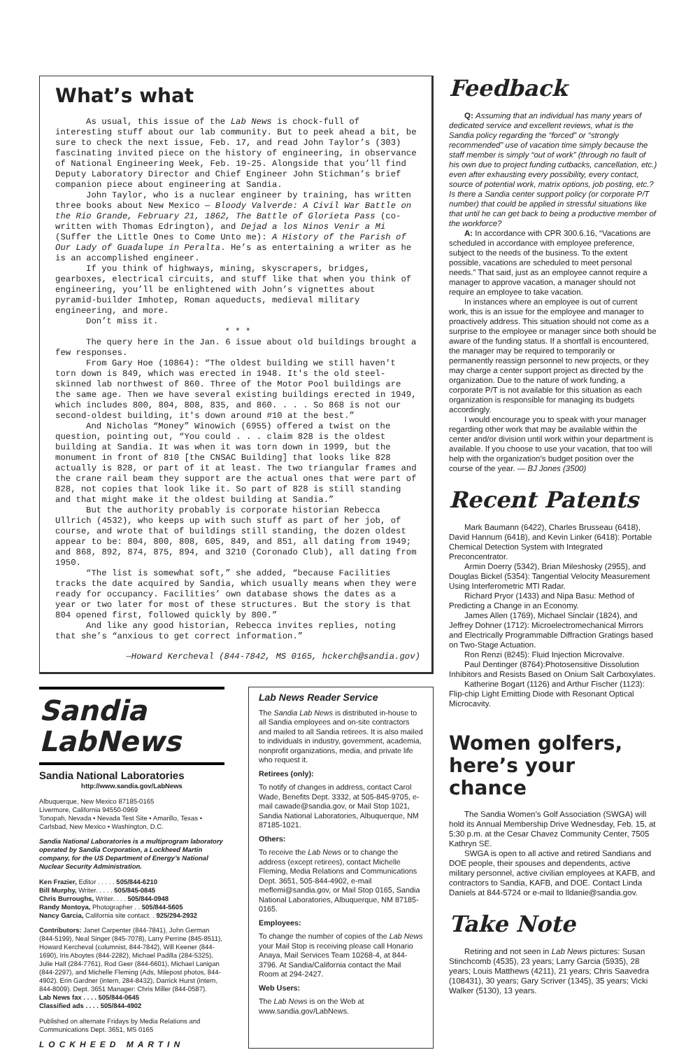What’s what
As usual, this issue of the Lab News is chock-full of interesting stuff about our lab community. But to peek ahead a bit, be sure to check the next issue, Feb. 17, and read John Taylor’s (303) fascinating invited piece on the history of engineering, in observance of National Engineering Week, Feb. 19-25. Alongside that you’ll find Deputy Laboratory Director and Chief Engineer John Stichman’s brief companion piece about engineering at Sandia.
John Taylor, who is a nuclear engineer by training, has written three books about New Mexico — Bloody Valverde: A Civil War Battle on the Rio Grande, February 21, 1862, The Battle of Glorieta Pass (co-written with Thomas Edrington), and Dejad a los Ninos Venir a Mi (Suffer the Little Ones to Come Unto me): A History of the Parish of Our Lady of Guadalupe in Peralta. He’s as entertaining a writer as he is an accomplished engineer.
If you think of highways, mining, skyscrapers, bridges, gearboxes, electrical circuits, and stuff like that when you think of engineering, you’ll be enlightened with John’s vignettes about pyramid-builder Imhotep, Roman aqueducts, medieval military engineering, and more.
Don’t miss it.
* * *
The query here in the Jan. 6 issue about old buildings brought a few responses.
From Gary Hoe (10864): “The oldest building we still haven't torn down is 849, which was erected in 1948. It's the old steel-skinned lab northwest of 860. Three of the Motor Pool buildings are the same age. Then we have several existing buildings erected in 1949, which includes 800, 804, 808, 835, and 860. . . . So 868 is not our second-oldest building, it's down around #10 at the best.”
And Nicholas “Money” Winowich (6955) offered a twist on the question, pointing out, “You could . . . claim 828 is the oldest building at Sandia. It was when it was torn down in 1999, but the monument in front of 810 [the CNSAC Building] that looks like 828 actually is 828, or part of it at least. The two triangular frames and the crane rail beam they support are the actual ones that were part of 828, not copies that look like it. So part of 828 is still standing and that might make it the oldest building at Sandia.”
But the authority probably is corporate historian Rebecca Ullrich (4532), who keeps up with such stuff as part of her job, of course, and wrote that of buildings still standing, the dozen oldest appear to be: 804, 800, 808, 605, 849, and 851, all dating from 1949; and 868, 892, 874, 875, 894, and 3210 (Coronado Club), all dating from 1950.
“The list is somewhat soft,” she added, “because Facilities tracks the date acquired by Sandia, which usually means when they were ready for occupancy. Facilities’ own database shows the dates as a year or two later for most of these structures. But the story is that 804 opened first, followed quickly by 800.”
And like any good historian, Rebecca invites replies, noting that she’s “anxious to get correct information.”
—Howard Kercheval (844-7842, MS 0165, hckerch@sandia.gov)
Sandia LabNews
Sandia National Laboratories
http://www.sandia.gov/LabNews
Albuquerque, New Mexico 87185-0165
Livermore, California 94550-0969
Tonopah, Nevada • Nevada Test Site • Amarillo, Texas • Carlsbad, New Mexico • Washington, D.C.
Sandia National Laboratories is a multiprogram laboratory operated by Sandia Corporation, a Lockheed Martin company, for the US Department of Energy’s National Nuclear Security Administration.
Ken Frazier, Editor . . . . . 505/844-6210
Bill Murphy, Writer. . . . . 505/845-0845
Chris Burroughs, Writer. . . . 505/844-0948
Randy Montoya, Photographer . . 505/844-5605
Nancy Garcia, California site contact. . 925/294-2932
Contributors: Janet Carpenter (844-7841), John German (844-5199), Neal Singer (845-7078), Larry Perrine (845-8511), Howard Kercheval (columnist, 844-7842), Will Keener (844-1690), Iris Aboytes (844-2282), Michael Padilla (284-5325), Julie Hall (284-7761), Rod Geer (844-6601), Michael Lanigan (844-2297), and Michelle Fleming (Ads, Milepost photos, 844-4902). Erin Gardner (intern, 284-8432), Darrick Hurst (intern, 844-8009). Dept. 3651 Manager: Chris Miller (844-0587).
Lab News fax . . . . 505/844-0645
Classified ads . . . . 505/844-4902
Published on alternate Fridays by Media Relations and Communications Dept. 3651, MS 0165
LOCKHEED MARTIN
Lab News Reader Service
The Sandia Lab News is distributed in-house to all Sandia employees and on-site contractors and mailed to all Sandia retirees. It is also mailed to individuals in industry, government, academia, nonprofit organizations, media, and private life who request it.
Retirees (only):
To notify of changes in address, contact Carol Wade, Benefits Dept. 3332, at 505-845-9705, e-mail cawade@sandia.gov, or Mail Stop 1021, Sandia National Laboratories, Albuquerque, NM 87185-1021.
Others:
To receive the Lab News or to change the address (except retirees), contact Michelle Fleming, Media Relations and Communications Dept. 3651, 505-844-4902, e-mail meflemi@sandia.gov, or Mail Stop 0165, Sandia National Laboratories, Albuquerque, NM 87185-0165.
Employees:
To change the number of copies of the Lab News your Mail Stop is receiving please call Honario Anaya, Mail Services Team 10268-4, at 844-3796. At Sandia/California contact the Mail Room at 294-2427.
Web Users:
The Lab News is on the Web at www.sandia.gov/LabNews.
Feedback
Q: Assuming that an individual has many years of dedicated service and excellent reviews, what is the Sandia policy regarding the “forced” or “strongly recommended” use of vacation time simply because the staff member is simply “out of work” (through no fault of his own due to project funding cutbacks, cancellation, etc.) even after exhausting every possibility, every contact, source of potential work, matrix options, job posting, etc.? Is there a Sandia center support policy (or corporate P/T number) that could be applied in stressful situations like that until he can get back to being a productive member of the workforce?
A: In accordance with CPR 300.6.16, “Vacations are scheduled in accordance with employee preference, subject to the needs of the business. To the extent possible, vacations are scheduled to meet personal needs.” That said, just as an employee cannot require a manager to approve vacation, a manager should not require an employee to take vacation.
In instances where an employee is out of current work, this is an issue for the employee and manager to proactively address. This situation should not come as a surprise to the employee or manager since both should be aware of the funding status. If a shortfall is encountered, the manager may be required to temporarily or permanently reassign personnel to new projects, or they may charge a center support project as directed by the organization. Due to the nature of work funding, a corporate P/T is not available for this situation as each organization is responsible for managing its budgets accordingly.
I would encourage you to speak with your manager regarding other work that may be available within the center and/or division until work within your department is available. If you choose to use your vacation, that too will help with the organization’s budget position over the course of the year. — BJ Jones (3500)
Recent Patents
Mark Baumann (6422), Charles Brusseau (6418), David Hannum (6418), and Kevin Linker (6418): Portable Chemical Detection System with Integrated Preconcentrator.
Armin Doerry (5342), Brian Mileshosky (2955), and Douglas Bickel (5354): Tangential Velocity Measurement Using Interferometric MTI Radar.
Richard Pryor (1433) and Nipa Basu: Method of Predicting a Change in an Economy.
James Allen (1769), Michael Sinclair (1824), and Jeffrey Dohner (1712): Microelectromechanical Mirrors and Electrically Programmable Diffraction Gratings based on Two-Stage Actuation.
Ron Renzi (8245): Fluid Injection Microvalve.
Paul Dentinger (8764):Photosensitive Dissolution Inhibitors and Resists Based on Onium Salt Carboxylates.
Katherine Bogart (1126) and Arthur Fischer (1123): Flip-chip Light Emitting Diode with Resonant Optical Microcavity.
Women golfers, here’s your chance
The Sandia Women’s Golf Association (SWGA) will hold its Annual Membership Drive Wednesday, Feb. 15, at 5:30 p.m. at the Cesar Chavez Community Center, 7505 Kathryn SE.
SWGA is open to all active and retired Sandians and DOE people, their spouses and dependents, active military personnel, active civilian employees at KAFB, and contractors to Sandia, KAFB, and DOE. Contact Linda Daniels at 844-5724 or e-mail to lldanie@sandia.gov.
Take Note
Retiring and not seen in Lab News pictures: Susan Stinchcomb (4535), 23 years; Larry Garcia (5935), 28 years; Louis Matthews (4211), 21 years; Chris Saavedra (108431), 30 years; Gary Scriver (1345), 35 years; Vicki Walker (5130), 13 years.